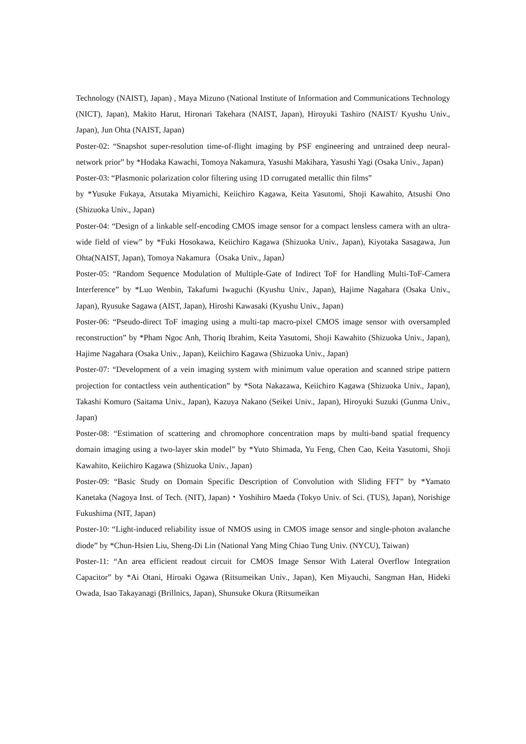Technology (NAIST), Japan) , Maya Mizuno (National Institute of Information and Communications Technology (NICT), Japan), Makito Harut, Hironari Takehara (NAIST, Japan), Hiroyuki Tashiro (NAIST/ Kyushu Univ., Japan), Jun Ohta (NAIST, Japan)
Poster-02: “Snapshot super-resolution time-of-flight imaging by PSF engineering and untrained deep neural-network prior” by *Hodaka Kawachi, Tomoya Nakamura, Yasushi Makihara, Yasushi Yagi (Osaka Univ., Japan)
Poster-03: “Plasmonic polarization color filtering using 1D corrugated metallic thin films”
by *Yusuke Fukaya, Atsutaka Miyamichi, Keiichiro Kagawa, Keita Yasutomi, Shoji Kawahito, Atsushi Ono (Shizuoka Univ., Japan)
Poster-04: “Design of a linkable self-encoding CMOS image sensor for a compact lensless camera with an ultra-wide field of view” by *Fuki Hosokawa, Keiichiro Kagawa (Shizuoka Univ., Japan), Kiyotaka Sasagawa, Jun Ohta(NAIST, Japan), Tomoya Nakamura（Osaka Univ., Japan）
Poster-05: “Random Sequence Modulation of Multiple-Gate of Indirect ToF for Handling Multi-ToF-Camera Interference” by *Luo Wenbin, Takafumi Iwaguchi (Kyushu Univ., Japan), Hajime Nagahara (Osaka Univ., Japan), Ryusuke Sagawa (AIST, Japan), Hiroshi Kawasaki (Kyushu Univ., Japan)
Poster-06: “Pseudo-direct ToF imaging using a multi-tap macro-pixel CMOS image sensor with oversampled reconstruction” by *Pham Ngoc Anh, Thoriq Ibrahim, Keita Yasutomi, Shoji Kawahito (Shizuoka Univ., Japan), Hajime Nagahara (Osaka Univ., Japan), Keiichiro Kagawa (Shizuoka Univ., Japan)
Poster-07: “Development of a vein imaging system with minimum value operation and scanned stripe pattern projection for contactless vein authentication” by *Sota Nakazawa, Keiichiro Kagawa (Shizuoka Univ., Japan), Takashi Komuro (Saitama Univ., Japan), Kazuya Nakano (Seikei Univ., Japan), Hiroyuki Suzuki (Gunma Univ., Japan)
Poster-08: “Estimation of scattering and chromophore concentration maps by multi-band spatial frequency domain imaging using a two-layer skin model” by *Yuto Shimada, Yu Feng, Chen Cao, Keita Yasutomi, Shoji Kawahito, Keiichiro Kagawa (Shizuoka Univ., Japan)
Poster-09: “Basic Study on Domain Specific Description of Convolution with Sliding FFT” by *Yamato Kanetaka (Nagoya Inst. of Tech. (NIT), Japan)・Yoshihiro Maeda (Tokyo Univ. of Sci. (TUS), Japan), Norishige Fukushima (NIT, Japan)
Poster-10: “Light-induced reliability issue of NMOS using in CMOS image sensor and single-photon avalanche diode” by *Chun-Hsien Liu, Sheng-Di Lin (National Yang Ming Chiao Tung Univ. (NYCU), Taiwan)
Poster-11: “An area efficient readout circuit for CMOS Image Sensor With Lateral Overflow Integration Capacitor” by *Ai Otani, Hiroaki Ogawa (Ritsumeikan Univ., Japan), Ken Miyauchi, Sangman Han, Hideki Owada, Isao Takayanagi (Brillnics, Japan), Shunsuke Okura (Ritsumeikan